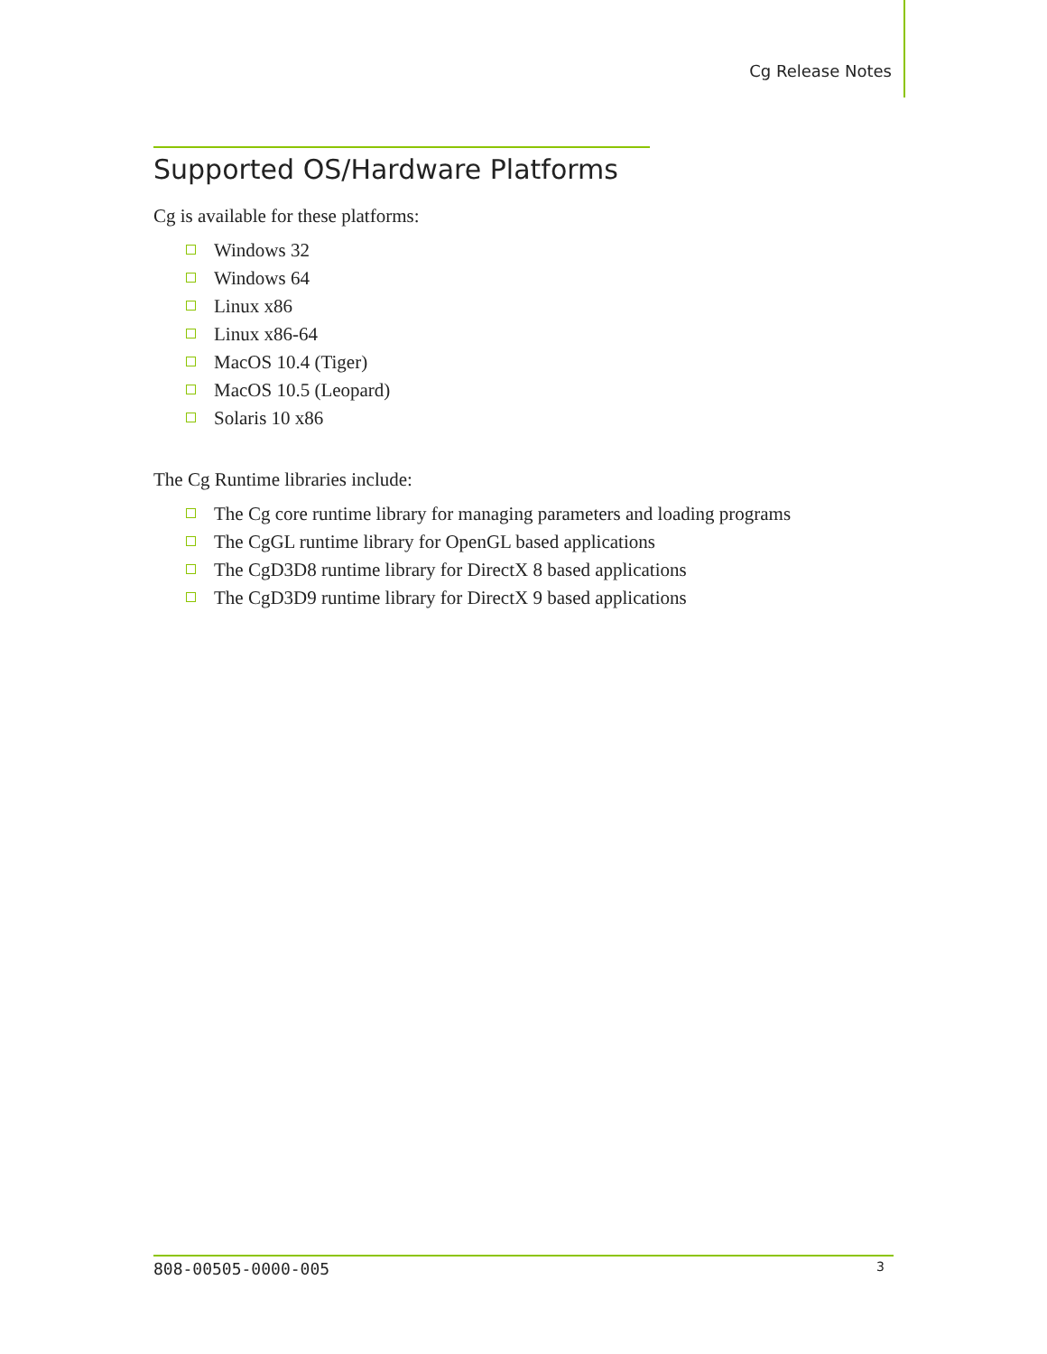Cg Release Notes
Supported OS/Hardware Platforms
Cg is available for these platforms:
Windows 32
Windows 64
Linux x86
Linux x86-64
MacOS 10.4 (Tiger)
MacOS 10.5 (Leopard)
Solaris 10 x86
The Cg Runtime libraries include:
The Cg core runtime library for managing parameters and loading programs
The CgGL runtime library for OpenGL based applications
The CgD3D8 runtime library for DirectX 8 based applications
The CgD3D9 runtime library for DirectX 9 based applications
808-00505-0000-005 3